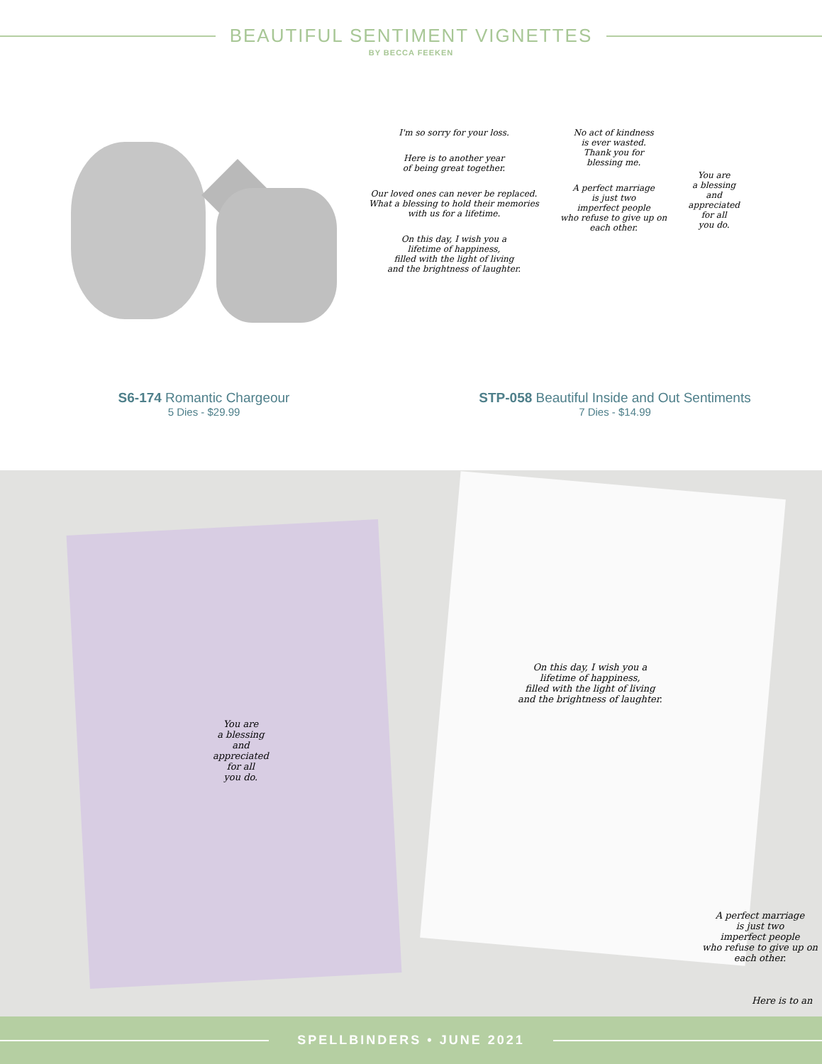BEAUTIFUL SENTIMENT VIGNETTES
BY BECCA FEEKEN
I'm so sorry for your loss.
Here is to another year
of being great together.
Our loved ones can never be replaced.
What a blessing to hold their memories
with us for a lifetime.
On this day, I wish you a
lifetime of happiness,
filled with the light of living
and the brightness of laughter.
No act of kindness
is ever wasted.
Thank you for
blessing me.
A perfect marriage
is just two
imperfect people
who refuse to give up on
each other.
You are
a blessing
and
appreciated
for all
you do.
S6-174 Romantic Chargeour
5 Dies - $29.99
STP-058 Beautiful Inside and Out Sentiments
7 Dies - $14.99
You are
a blessing
and
appreciated
for all
you do.
On this day, I wish you a
lifetime of happiness,
filled with the light of living
and the brightness of laughter.
A perfect marriage
is just two
imperfect people
who refuse to give up on
each other.
Here is to an
SPELLBINDERS • JUNE 2021